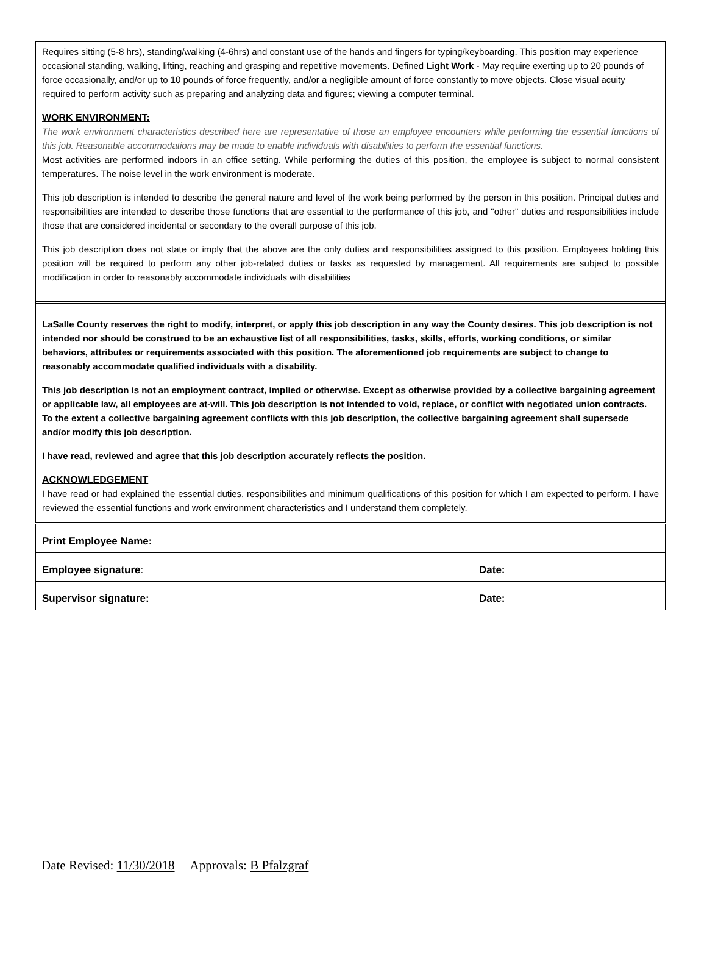Requires sitting (5-8 hrs), standing/walking (4-6hrs) and constant use of the hands and fingers for typing/keyboarding. This position may experience occasional standing, walking, lifting, reaching and grasping and repetitive movements. Defined Light Work - May require exerting up to 20 pounds of force occasionally, and/or up to 10 pounds of force frequently, and/or a negligible amount of force constantly to move objects. Close visual acuity required to perform activity such as preparing and analyzing data and figures; viewing a computer terminal.
WORK ENVIRONMENT:
The work environment characteristics described here are representative of those an employee encounters while performing the essential functions of this job. Reasonable accommodations may be made to enable individuals with disabilities to perform the essential functions.
Most activities are performed indoors in an office setting. While performing the duties of this position, the employee is subject to normal consistent temperatures. The noise level in the work environment is moderate.
This job description is intended to describe the general nature and level of the work being performed by the person in this position. Principal duties and responsibilities are intended to describe those functions that are essential to the performance of this job, and "other" duties and responsibilities include those that are considered incidental or secondary to the overall purpose of this job.
This job description does not state or imply that the above are the only duties and responsibilities assigned to this position. Employees holding this position will be required to perform any other job-related duties or tasks as requested by management. All requirements are subject to possible modification in order to reasonably accommodate individuals with disabilities
LaSalle County reserves the right to modify, interpret, or apply this job description in any way the County desires. This job description is not intended nor should be construed to be an exhaustive list of all responsibilities, tasks, skills, efforts, working conditions, or similar behaviors, attributes or requirements associated with this position. The aforementioned job requirements are subject to change to reasonably accommodate qualified individuals with a disability.
This job description is not an employment contract, implied or otherwise. Except as otherwise provided by a collective bargaining agreement or applicable law, all employees are at-will. This job description is not intended to void, replace, or conflict with negotiated union contracts. To the extent a collective bargaining agreement conflicts with this job description, the collective bargaining agreement shall supersede and/or modify this job description.
I have read, reviewed and agree that this job description accurately reflects the position.
ACKNOWLEDGEMENT
I have read or had explained the essential duties, responsibilities and minimum qualifications of this position for which I am expected to perform. I have reviewed the essential functions and work environment characteristics and I understand them completely.
| Print Employee Name: | |
| Employee signature : | Date: |
| Supervisor signature: | Date: |
Date Revised: 11/30/2018 Approvals: B Pfalzgraf